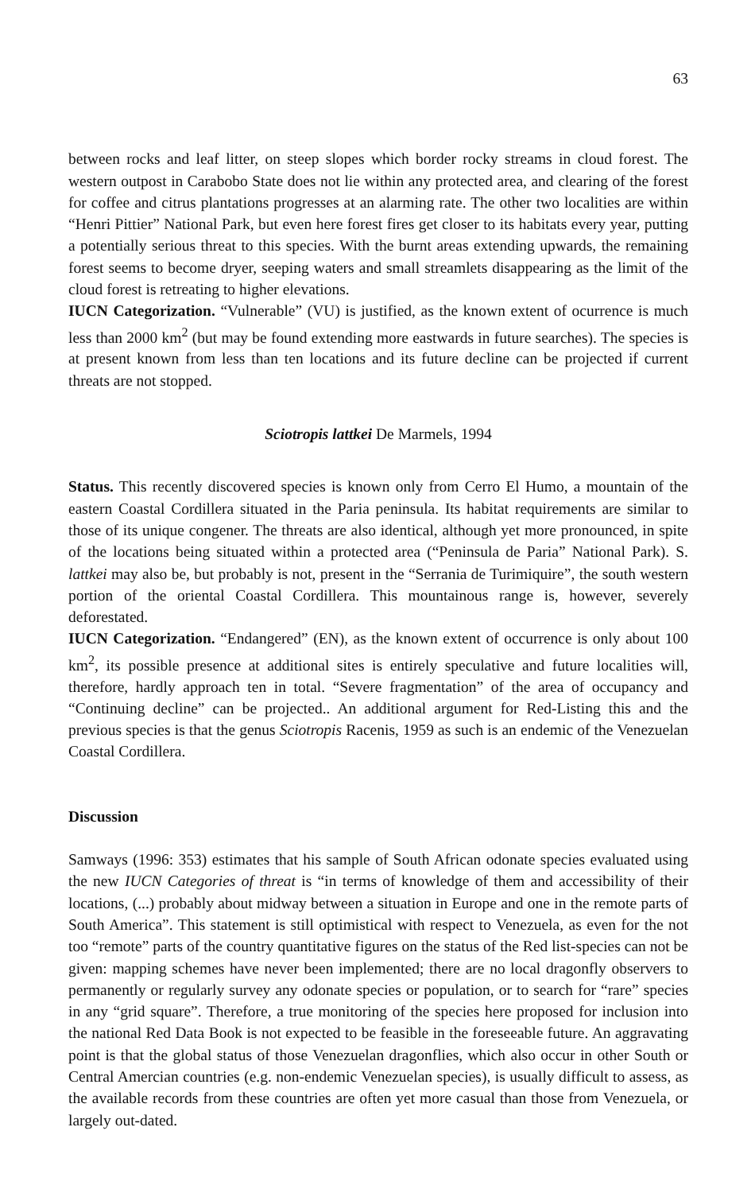63
between rocks and leaf litter, on steep slopes which border rocky streams in cloud forest. The western outpost in Carabobo State does not lie within any protected area, and clearing of the forest for coffee and citrus plantations progresses at an alarming rate. The other two localities are within “Henri Pittier” National Park, but even here forest fires get closer to its habitats every year, putting a potentially serious threat to this species. With the burnt areas extending upwards, the remaining forest seems to become dryer, seeping waters and small streamlets disappearing as the limit of the cloud forest is retreating to higher elevations.
IUCN Categorization. “Vulnerable” (VU) is justified, as the known extent of ocurrence is much less than 2000 km<sup>2</sup> (but may be found extending more eastwards in future searches). The species is at present known from less than ten locations and its future decline can be projected if current threats are not stopped.
Sciotropis lattkei De Marmels, 1994
Status. This recently discovered species is known only from Cerro El Humo, a mountain of the eastern Coastal Cordillera situated in the Paria peninsula. Its habitat requirements are similar to those of its unique congener. The threats are also identical, although yet more pronounced, in spite of the locations being situated within a protected area (“Peninsula de Paria” National Park). S. lattkei may also be, but probably is not, present in the “Serrania de Turimiquire”, the south western portion of the oriental Coastal Cordillera. This mountainous range is, however, severely deforestated.
IUCN Categorization. “Endangered” (EN), as the known extent of occurrence is only about 100 km<sup>2</sup>, its possible presence at additional sites is entirely speculative and future localities will, therefore, hardly approach ten in total. “Severe fragmentation” of the area of occupancy and “Continuing decline” can be projected.. An additional argument for Red-Listing this and the previous species is that the genus Sciotropis Racenis, 1959 as such is an endemic of the Venezuelan Coastal Cordillera.
Discussion
Samways (1996: 353) estimates that his sample of South African odonate species evaluated using the new IUCN Categories of threat is “in terms of knowledge of them and accessibility of their locations, (...) probably about midway between a situation in Europe and one in the remote parts of South America”. This statement is still optimistical with respect to Venezuela, as even for the not too “remote” parts of the country quantitative figures on the status of the Red list-species can not be given: mapping schemes have never been implemented; there are no local dragonfly observers to permanently or regularly survey any odonate species or population, or to search for “rare” species in any “grid square”. Therefore, a true monitoring of the species here proposed for inclusion into the national Red Data Book is not expected to be feasible in the foreseeable future. An aggravating point is that the global status of those Venezuelan dragonflies, which also occur in other South or Central Amercian countries (e.g. non-endemic Venezuelan species), is usually difficult to assess, as the available records from these countries are often yet more casual than those from Venezuela, or largely out-dated.